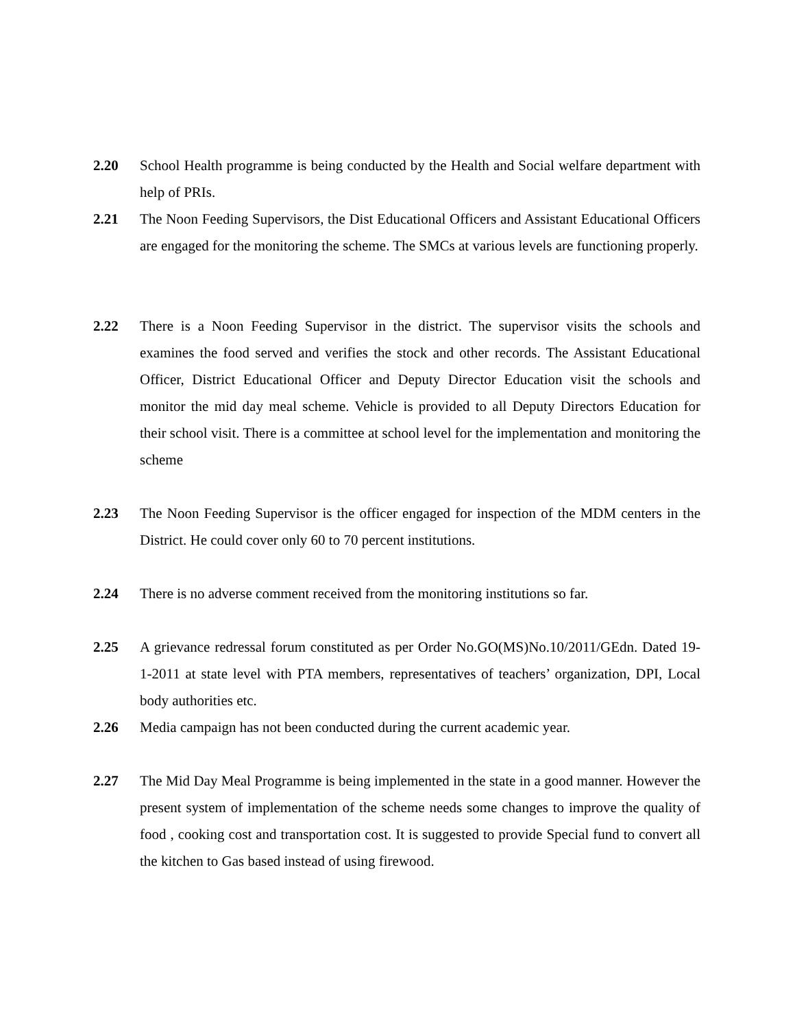2.20 School Health programme is being conducted by the Health and Social welfare department with help of PRIs.
2.21 The Noon Feeding Supervisors, the Dist Educational Officers and Assistant Educational Officers are engaged for the monitoring the scheme. The SMCs at various levels are functioning properly.
2.22 There is a Noon Feeding Supervisor in the district. The supervisor visits the schools and examines the food served and verifies the stock and other records. The Assistant Educational Officer, District Educational Officer and Deputy Director Education visit the schools and monitor the mid day meal scheme. Vehicle is provided to all Deputy Directors Education for their school visit. There is a committee at school level for the implementation and monitoring the scheme
2.23 The Noon Feeding Supervisor is the officer engaged for inspection of the MDM centers in the District. He could cover only 60 to 70 percent institutions.
2.24 There is no adverse comment received from the monitoring institutions so far.
2.25 A grievance redressal forum constituted as per Order No.GO(MS)No.10/2011/GEdn. Dated 19-1-2011 at state level with PTA members, representatives of teachers’ organization, DPI, Local body authorities etc.
2.26 Media campaign has not been conducted during the current academic year.
2.27 The Mid Day Meal Programme is being implemented in the state in a good manner. However the present system of implementation of the scheme needs some changes to improve the quality of food , cooking cost and transportation cost. It is suggested to provide Special fund to convert all the kitchen to Gas based instead of using firewood.